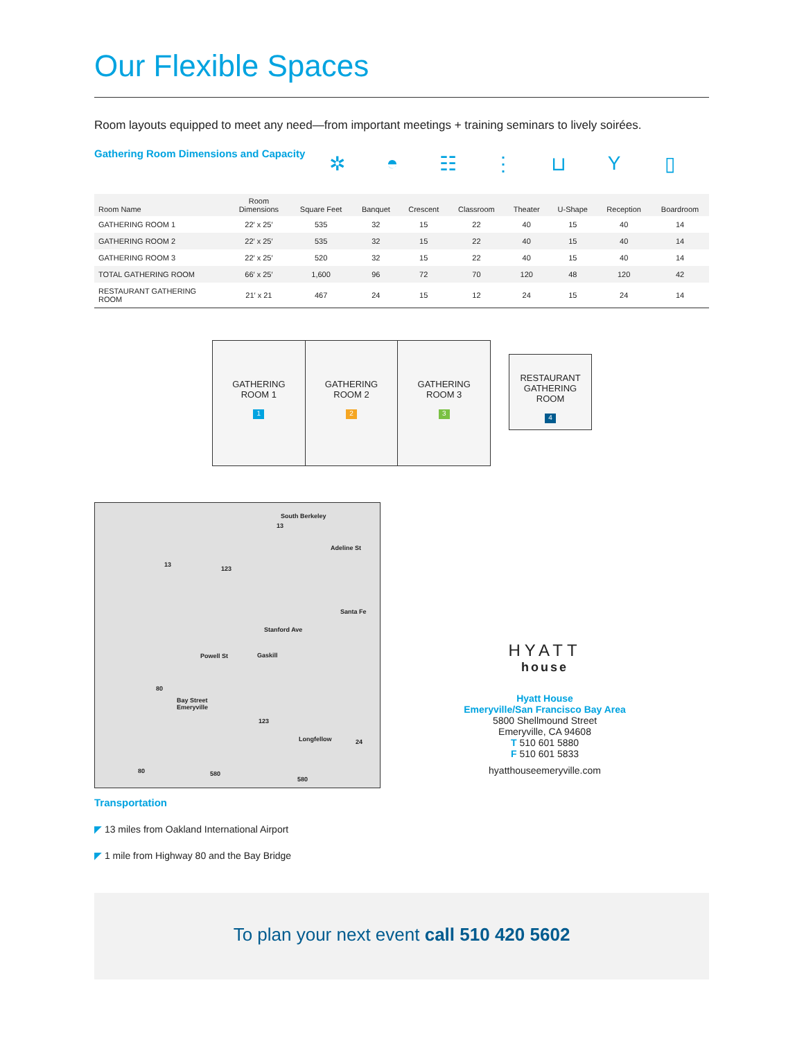Our Flexible Spaces
Room layouts equipped to meet any need—from important meetings + training seminars to lively soirées.
Gathering Room Dimensions and Capacity
✲ ◓ ☷ ⋮ ⊔ Y ▯
| Room Name | Room Dimensions | Square Feet | Banquet | Crescent | Classroom | Theater | U-Shape | Reception | Boardroom |
| --- | --- | --- | --- | --- | --- | --- | --- | --- | --- |
| GATHERING ROOM 1 | 22′ x 25′ | 535 | 32 | 15 | 22 | 40 | 15 | 40 | 14 |
| GATHERING ROOM 2 | 22′ x 25′ | 535 | 32 | 15 | 22 | 40 | 15 | 40 | 14 |
| GATHERING ROOM 3 | 22′ x 25′ | 520 | 32 | 15 | 22 | 40 | 15 | 40 | 14 |
| TOTAL GATHERING ROOM | 66′ x 25′ | 1,600 | 96 | 72 | 70 | 120 | 48 | 120 | 42 |
| RESTAURANT GATHERING ROOM | 21′ x 21 | 467 | 24 | 15 | 12 | 24 | 15 | 24 | 14 |
GATHERING
ROOM 1
1
GATHERING
ROOM 2
2
GATHERING
ROOM 3
3
RESTAURANT
GATHERING
ROOM
4
South Berkeley
13
13
123
Adeline St
Santa Fe
Stanford Ave
Powell St Gaskill
80
Bay Street
Emeryville
123
Longfellow 24
80 580
580
Transportation
◤ 13 miles from Oakland International Airport
◤ 1 mile from Highway 80 and the Bay Bridge
HYATT
house
Hyatt House
Emeryville/San Francisco Bay Area
5800 Shellmound Street
Emeryville, CA 94608
T 510 601 5880
F 510 601 5833
hyatthouseemeryville.com
To plan your next event call 510 420 5602